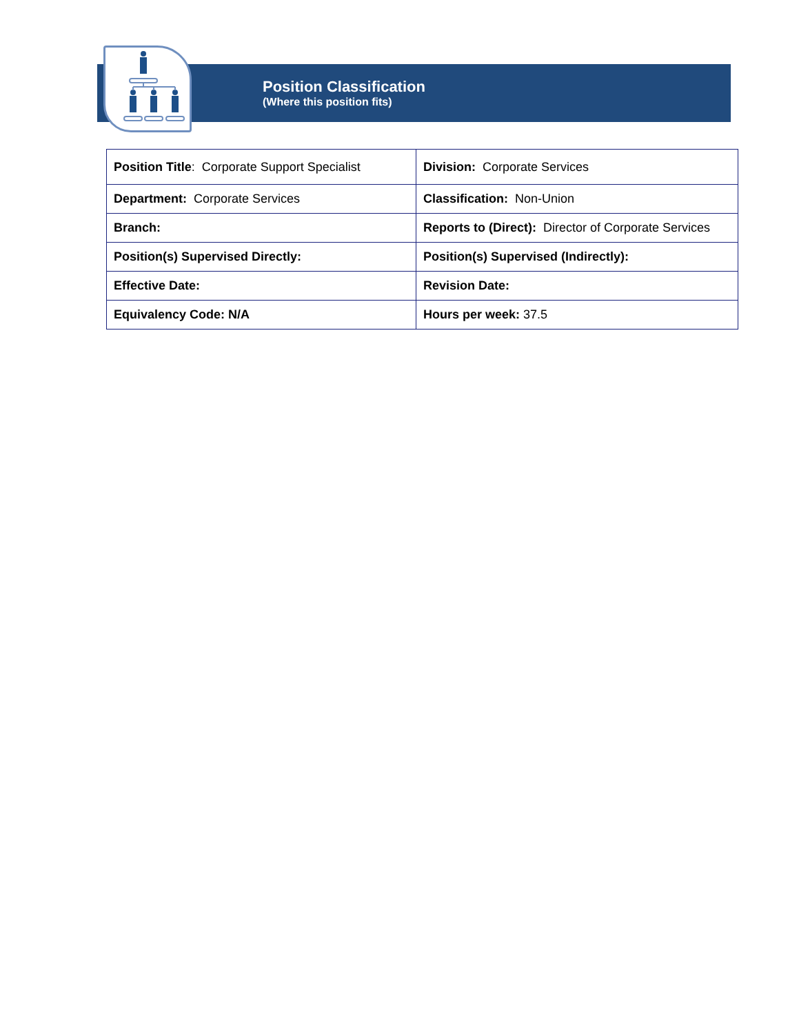Position Classification
(Where this position fits)
| Position Title : Corporate Support Specialist | Division: Corporate Services |
| Department: Corporate Services | Classification: Non-Union |
| Branch: | Reports to (Direct): Director of Corporate Services |
| Position(s) Supervised Directly: | Position(s) Supervised (Indirectly): |
| Effective Date: | Revision Date: |
| Equivalency Code: N/A | Hours per week: 37.5 |